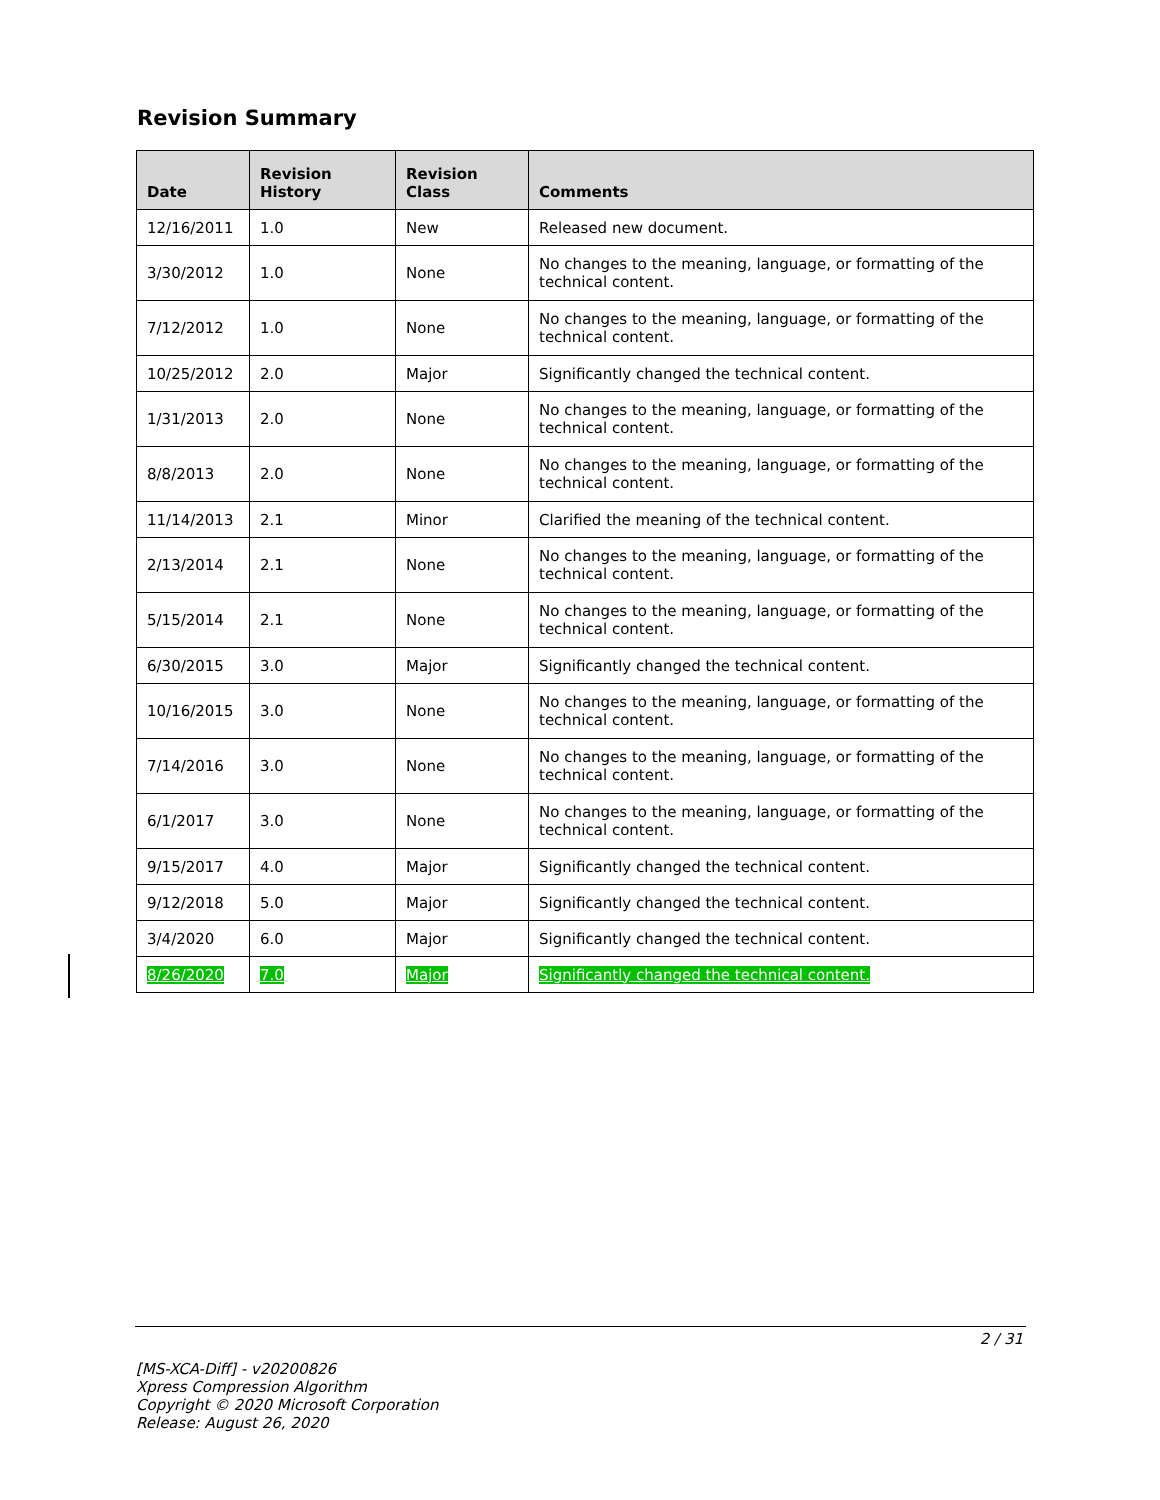Revision Summary
| Date | Revision History | Revision Class | Comments |
| --- | --- | --- | --- |
| 12/16/2011 | 1.0 | New | Released new document. |
| 3/30/2012 | 1.0 | None | No changes to the meaning, language, or formatting of the technical content. |
| 7/12/2012 | 1.0 | None | No changes to the meaning, language, or formatting of the technical content. |
| 10/25/2012 | 2.0 | Major | Significantly changed the technical content. |
| 1/31/2013 | 2.0 | None | No changes to the meaning, language, or formatting of the technical content. |
| 8/8/2013 | 2.0 | None | No changes to the meaning, language, or formatting of the technical content. |
| 11/14/2013 | 2.1 | Minor | Clarified the meaning of the technical content. |
| 2/13/2014 | 2.1 | None | No changes to the meaning, language, or formatting of the technical content. |
| 5/15/2014 | 2.1 | None | No changes to the meaning, language, or formatting of the technical content. |
| 6/30/2015 | 3.0 | Major | Significantly changed the technical content. |
| 10/16/2015 | 3.0 | None | No changes to the meaning, language, or formatting of the technical content. |
| 7/14/2016 | 3.0 | None | No changes to the meaning, language, or formatting of the technical content. |
| 6/1/2017 | 3.0 | None | No changes to the meaning, language, or formatting of the technical content. |
| 9/15/2017 | 4.0 | Major | Significantly changed the technical content. |
| 9/12/2018 | 5.0 | Major | Significantly changed the technical content. |
| 3/4/2020 | 6.0 | Major | Significantly changed the technical content. |
| 8/26/2020 | 7.0 | Major | Significantly changed the technical content. |
2 / 31
[MS-XCA-Diff] - v20200826
Xpress Compression Algorithm
Copyright © 2020 Microsoft Corporation
Release: August 26, 2020